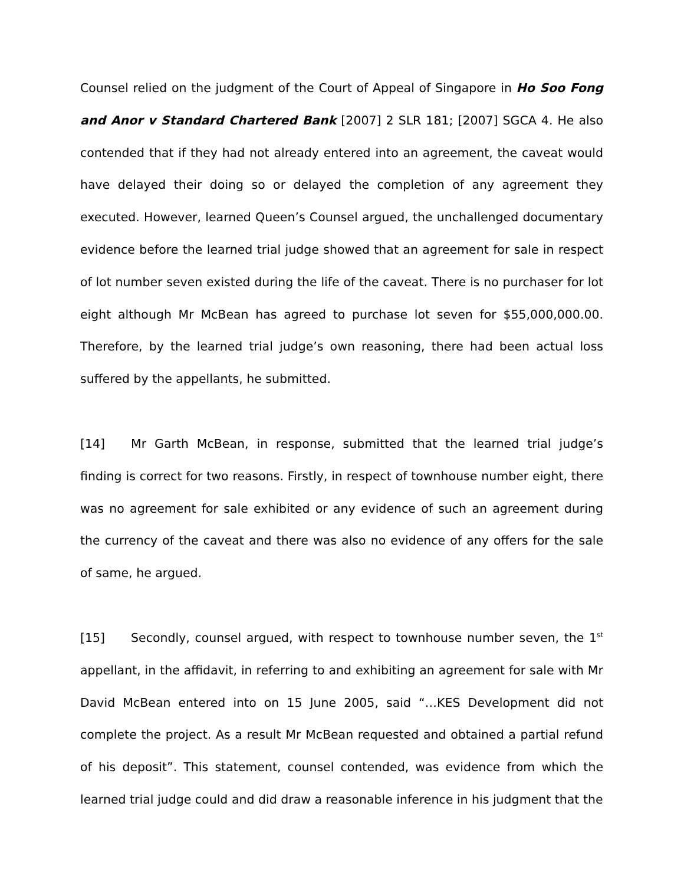Counsel relied on the judgment of the Court of Appeal of Singapore in Ho Soo Fong and Anor v Standard Chartered Bank [2007] 2 SLR 181; [2007] SGCA 4. He also contended that if they had not already entered into an agreement, the caveat would have delayed their doing so or delayed the completion of any agreement they executed. However, learned Queen’s Counsel argued, the unchallenged documentary evidence before the learned trial judge showed that an agreement for sale in respect of lot number seven existed during the life of the caveat. There is no purchaser for lot eight although Mr McBean has agreed to purchase lot seven for $55,000,000.00. Therefore, by the learned trial judge’s own reasoning, there had been actual loss suffered by the appellants, he submitted.
[14] Mr Garth McBean, in response, submitted that the learned trial judge’s finding is correct for two reasons. Firstly, in respect of townhouse number eight, there was no agreement for sale exhibited or any evidence of such an agreement during the currency of the caveat and there was also no evidence of any offers for the sale of same, he argued.
[15] Secondly, counsel argued, with respect to townhouse number seven, the 1<sup>st</sup> appellant, in the affidavit, in referring to and exhibiting an agreement for sale with Mr David McBean entered into on 15 June 2005, said “…KES Development did not complete the project. As a result Mr McBean requested and obtained a partial refund of his deposit”. This statement, counsel contended, was evidence from which the learned trial judge could and did draw a reasonable inference in his judgment that the